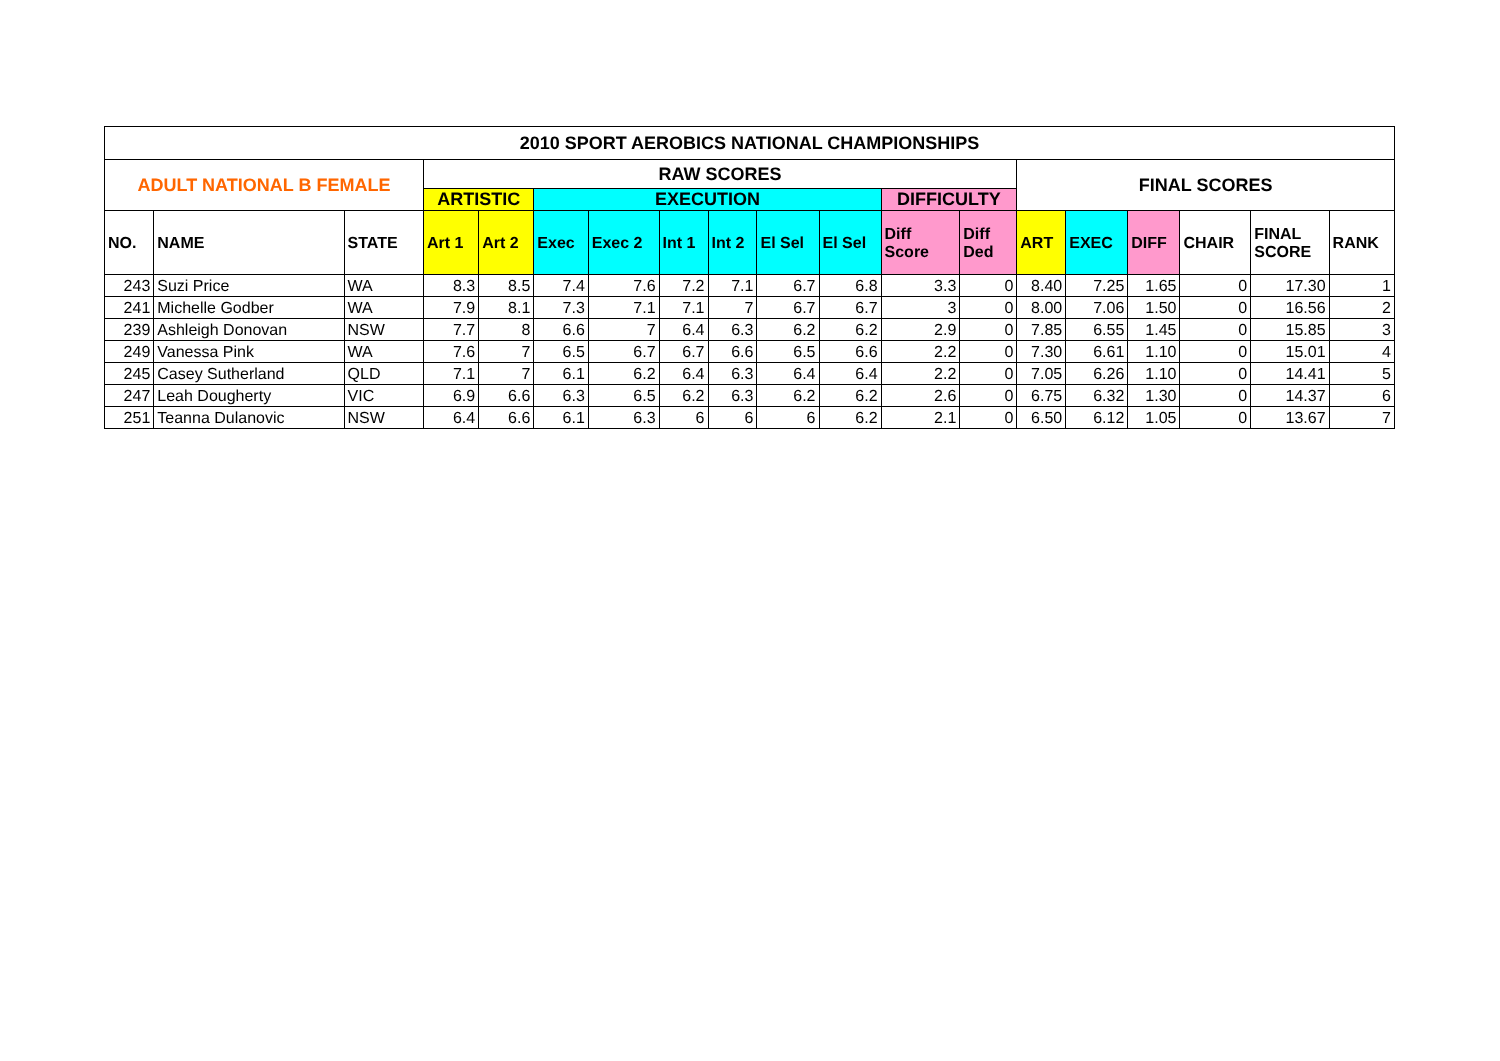| 2010 SPORT AEROBICS NATIONAL CHAMPIONSHIPS | | | | | | | | | | | | | | | | | | |
| --- | --- | --- | --- | --- | --- | --- | --- | --- | --- | --- | --- | --- | --- | --- | --- | --- | --- | --- |
| ADULT NATIONAL B FEMALE | | | RAW SCORES | | | | | | | | | | FINAL SCORES | | | | | |
| | | | ARTISTIC | | EXECUTION | | | | | | DIFFICULTY | | | | | | | |
| NO. | NAME | STATE | Art 1 | Art 2 | Exec | Exec 2 | Int 1 | Int 2 | El Sel | El Sel | Diff Score | Diff Ded | ART | EXEC | DIFF | CHAIR | FINAL SCORE | RANK |
| 243 | Suzi Price | WA | 8.3 | 8.5 | 7.4 | 7.6 | 7.2 | 7.1 | 6.7 | 6.8 | 3.3 | 0 | 8.40 | 7.25 | 1.65 | 0 | 17.30 | 1 |
| 241 | Michelle Godber | WA | 7.9 | 8.1 | 7.3 | 7.1 | 7.1 | 7 | 6.7 | 6.7 | 3 | 0 | 8.00 | 7.06 | 1.50 | 0 | 16.56 | 2 |
| 239 | Ashleigh Donovan | NSW | 7.7 | 8 | 6.6 | 7 | 6.4 | 6.3 | 6.2 | 6.2 | 2.9 | 0 | 7.85 | 6.55 | 1.45 | 0 | 15.85 | 3 |
| 249 | Vanessa Pink | WA | 7.6 | 7 | 6.5 | 6.7 | 6.7 | 6.6 | 6.5 | 6.6 | 2.2 | 0 | 7.30 | 6.61 | 1.10 | 0 | 15.01 | 4 |
| 245 | Casey Sutherland | QLD | 7.1 | 7 | 6.1 | 6.2 | 6.4 | 6.3 | 6.4 | 6.4 | 2.2 | 0 | 7.05 | 6.26 | 1.10 | 0 | 14.41 | 5 |
| 247 | Leah Dougherty | VIC | 6.9 | 6.6 | 6.3 | 6.5 | 6.2 | 6.3 | 6.2 | 6.2 | 2.6 | 0 | 6.75 | 6.32 | 1.30 | 0 | 14.37 | 6 |
| 251 | Teanna Dulanovic | NSW | 6.4 | 6.6 | 6.1 | 6.3 | 6 | 6 | 6 | 6.2 | 2.1 | 0 | 6.50 | 6.12 | 1.05 | 0 | 13.67 | 7 |